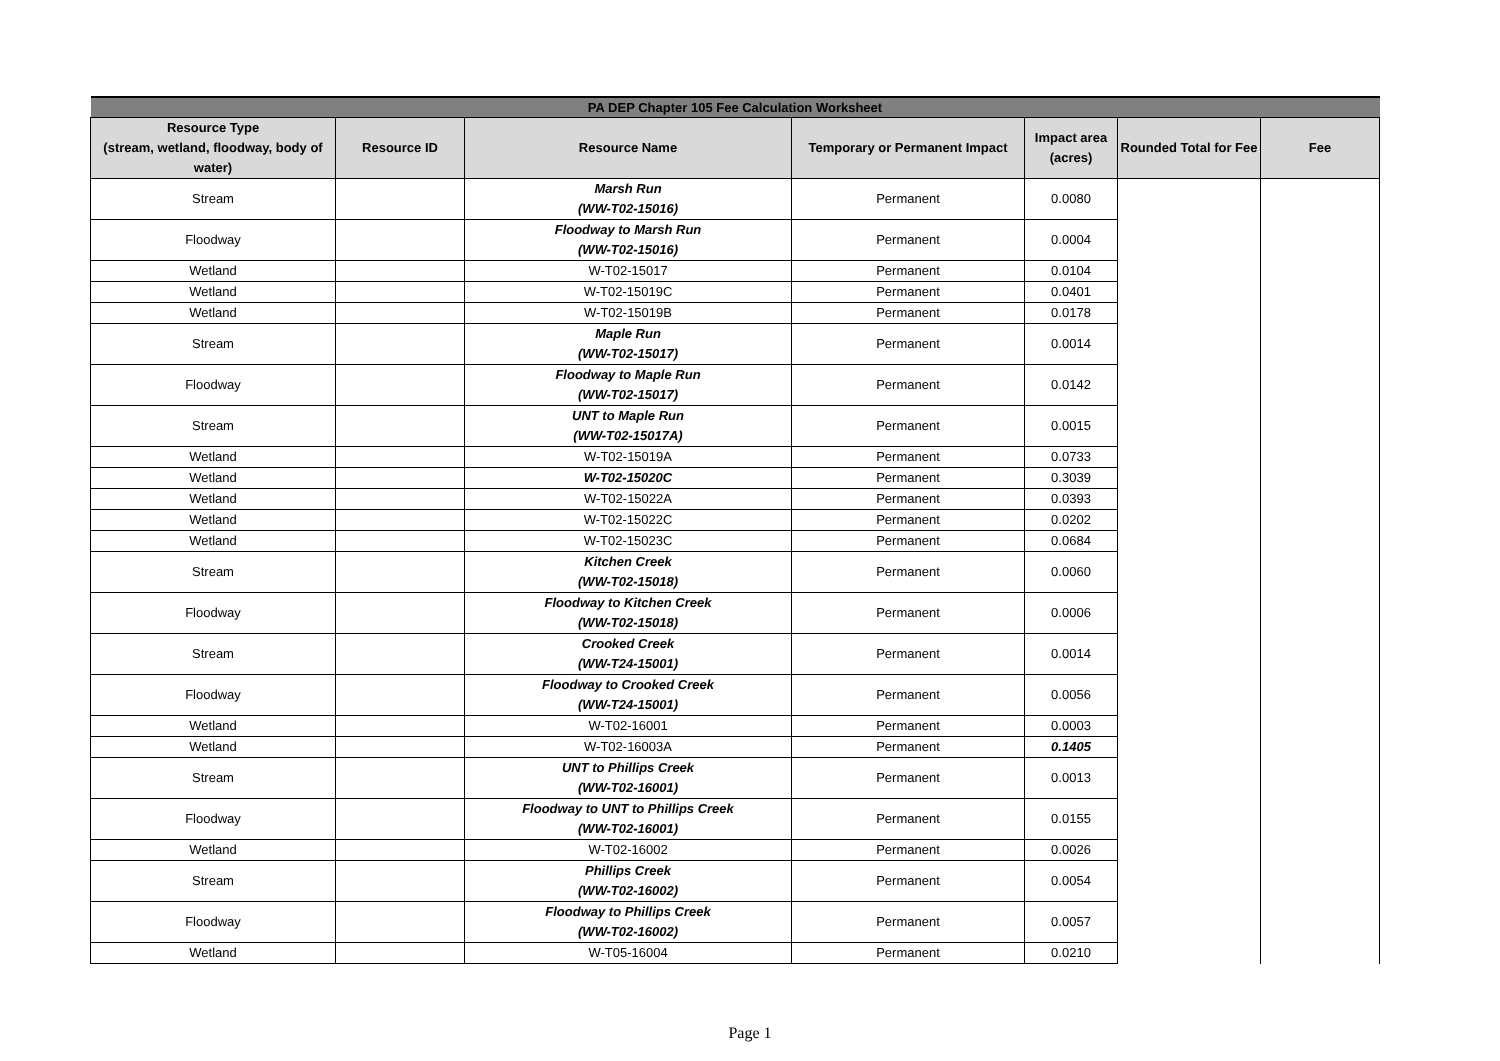| PA DEP Chapter 105 Fee Calculation Worksheet | | | | | | |
| --- | --- | --- | --- | --- | --- | --- |
| Resource Type (stream, wetland, floodway, body of water) | Resource ID | Resource Name | Temporary or Permanent Impact | Impact area (acres) | Rounded Total for Fee | Fee |
| Stream | | Marsh Run (WW-T02-15016) | Permanent | 0.0080 | | |
| Floodway | | Floodway to Marsh Run (WW-T02-15016) | Permanent | 0.0004 | | |
| Wetland | | W-T02-15017 | Permanent | 0.0104 | | |
| Wetland | | W-T02-15019C | Permanent | 0.0401 | | |
| Wetland | | W-T02-15019B | Permanent | 0.0178 | | |
| Stream | | Maple Run (WW-T02-15017) | Permanent | 0.0014 | | |
| Floodway | | Floodway to Maple Run (WW-T02-15017) | Permanent | 0.0142 | | |
| Stream | | UNT to Maple Run (WW-T02-15017A) | Permanent | 0.0015 | | |
| Wetland | | W-T02-15019A | Permanent | 0.0733 | | |
| Wetland | | W-T02-15020C | Permanent | 0.3039 | | |
| Wetland | | W-T02-15022A | Permanent | 0.0393 | | |
| Wetland | | W-T02-15022C | Permanent | 0.0202 | | |
| Wetland | | W-T02-15023C | Permanent | 0.0684 | | |
| Stream | | Kitchen Creek (WW-T02-15018) | Permanent | 0.0060 | | |
| Floodway | | Floodway to Kitchen Creek (WW-T02-15018) | Permanent | 0.0006 | | |
| Stream | | Crooked Creek (WW-T24-15001) | Permanent | 0.0014 | | |
| Floodway | | Floodway to Crooked Creek (WW-T24-15001) | Permanent | 0.0056 | | |
| Wetland | | W-T02-16001 | Permanent | 0.0003 | | |
| Wetland | | W-T02-16003A | Permanent | 0.1405 | | |
| Stream | | UNT to Phillips Creek (WW-T02-16001) | Permanent | 0.0013 | | |
| Floodway | | Floodway to UNT to Phillips Creek (WW-T02-16001) | Permanent | 0.0155 | | |
| Wetland | | W-T02-16002 | Permanent | 0.0026 | | |
| Stream | | Phillips Creek (WW-T02-16002) | Permanent | 0.0054 | | |
| Floodway | | Floodway to Phillips Creek (WW-T02-16002) | Permanent | 0.0057 | | |
| Wetland | | W-T05-16004 | Permanent | 0.0210 | | |
Page 1